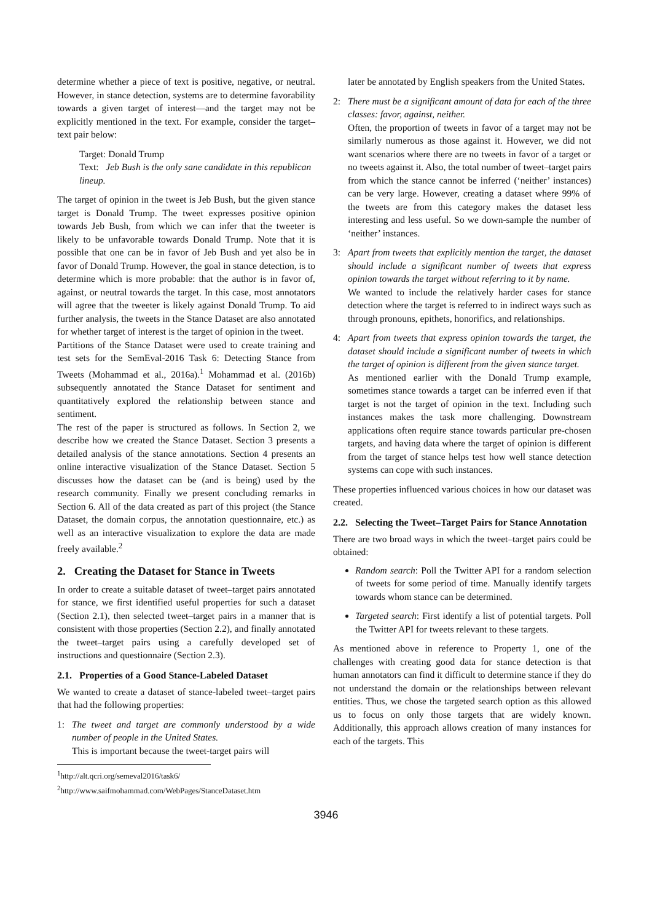determine whether a piece of text is positive, negative, or neutral. However, in stance detection, systems are to determine favorability towards a given target of interest—and the target may not be explicitly mentioned in the text. For example, consider the target–text pair below:
Target: Donald Trump
Text: Jeb Bush is the only sane candidate in this republican lineup.
The target of opinion in the tweet is Jeb Bush, but the given stance target is Donald Trump. The tweet expresses positive opinion towards Jeb Bush, from which we can infer that the tweeter is likely to be unfavorable towards Donald Trump. Note that it is possible that one can be in favor of Jeb Bush and yet also be in favor of Donald Trump. However, the goal in stance detection, is to determine which is more probable: that the author is in favor of, against, or neutral towards the target. In this case, most annotators will agree that the tweeter is likely against Donald Trump. To aid further analysis, the tweets in the Stance Dataset are also annotated for whether target of interest is the target of opinion in the tweet.
Partitions of the Stance Dataset were used to create training and test sets for the SemEval-2016 Task 6: Detecting Stance from Tweets (Mohammad et al., 2016a).<sup>1</sup> Mohammad et al. (2016b) subsequently annotated the Stance Dataset for sentiment and quantitatively explored the relationship between stance and sentiment.
The rest of the paper is structured as follows. In Section 2, we describe how we created the Stance Dataset. Section 3 presents a detailed analysis of the stance annotations. Section 4 presents an online interactive visualization of the Stance Dataset. Section 5 discusses how the dataset can be (and is being) used by the research community. Finally we present concluding remarks in Section 6. All of the data created as part of this project (the Stance Dataset, the domain corpus, the annotation questionnaire, etc.) as well as an interactive visualization to explore the data are made freely available.<sup>2</sup>
2. Creating the Dataset for Stance in Tweets
In order to create a suitable dataset of tweet–target pairs annotated for stance, we first identified useful properties for such a dataset (Section 2.1), then selected tweet–target pairs in a manner that is consistent with those properties (Section 2.2), and finally annotated the tweet–target pairs using a carefully developed set of instructions and questionnaire (Section 2.3).
2.1. Properties of a Good Stance-Labeled Dataset
We wanted to create a dataset of stance-labeled tweet–target pairs that had the following properties:
1: The tweet and target are commonly understood by a wide number of people in the United States.
This is important because the tweet-target pairs will
<sup>1</sup> http://alt.qcri.org/semeval2016/task6/
<sup>2</sup> http://www.saifmohammad.com/WebPages/StanceDataset.htm
later be annotated by English speakers from the United States.
2: There must be a significant amount of data for each of the three classes: favor, against, neither.
Often, the proportion of tweets in favor of a target may not be similarly numerous as those against it. However, we did not want scenarios where there are no tweets in favor of a target or no tweets against it. Also, the total number of tweet–target pairs from which the stance cannot be inferred (‘neither’ instances) can be very large. However, creating a dataset where 99% of the tweets are from this category makes the dataset less interesting and less useful. So we down-sample the number of ‘neither’ instances.
3: Apart from tweets that explicitly mention the target, the dataset should include a significant number of tweets that express opinion towards the target without referring to it by name.
We wanted to include the relatively harder cases for stance detection where the target is referred to in indirect ways such as through pronouns, epithets, honorifics, and relationships.
4: Apart from tweets that express opinion towards the target, the dataset should include a significant number of tweets in which the target of opinion is different from the given stance target.
As mentioned earlier with the Donald Trump example, sometimes stance towards a target can be inferred even if that target is not the target of opinion in the text. Including such instances makes the task more challenging. Downstream applications often require stance towards particular pre-chosen targets, and having data where the target of opinion is different from the target of stance helps test how well stance detection systems can cope with such instances.
These properties influenced various choices in how our dataset was created.
2.2. Selecting the Tweet–Target Pairs for Stance Annotation
There are two broad ways in which the tweet–target pairs could be obtained:
Random search: Poll the Twitter API for a random selection of tweets for some period of time. Manually identify targets towards whom stance can be determined.
Targeted search: First identify a list of potential targets. Poll the Twitter API for tweets relevant to these targets.
As mentioned above in reference to Property 1, one of the challenges with creating good data for stance detection is that human annotators can find it difficult to determine stance if they do not understand the domain or the relationships between relevant entities. Thus, we chose the targeted search option as this allowed us to focus on only those targets that are widely known. Additionally, this approach allows creation of many instances for each of the targets. This
3946